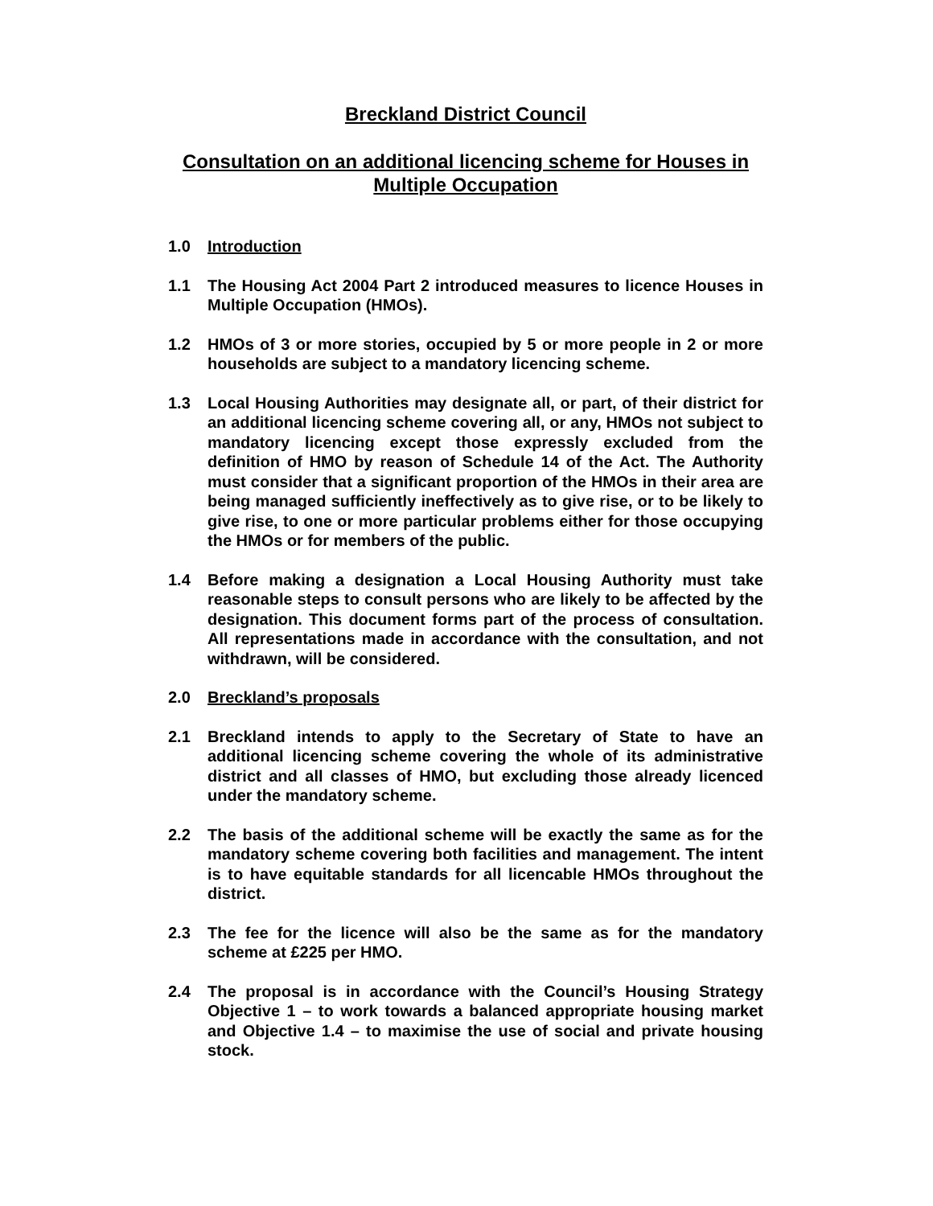Breckland District Council
Consultation on an additional licencing scheme for Houses in Multiple Occupation
1.0 Introduction
1.1 The Housing Act 2004 Part 2 introduced measures to licence Houses in Multiple Occupation (HMOs).
1.2 HMOs of 3 or more stories, occupied by 5 or more people in 2 or more households are subject to a mandatory licencing scheme.
1.3 Local Housing Authorities may designate all, or part, of their district for an additional licencing scheme covering all, or any, HMOs not subject to mandatory licencing except those expressly excluded from the definition of HMO by reason of Schedule 14 of the Act. The Authority must consider that a significant proportion of the HMOs in their area are being managed sufficiently ineffectively as to give rise, or to be likely to give rise, to one or more particular problems either for those occupying the HMOs or for members of the public.
1.4 Before making a designation a Local Housing Authority must take reasonable steps to consult persons who are likely to be affected by the designation. This document forms part of the process of consultation. All representations made in accordance with the consultation, and not withdrawn, will be considered.
2.0 Breckland’s proposals
2.1 Breckland intends to apply to the Secretary of State to have an additional licencing scheme covering the whole of its administrative district and all classes of HMO, but excluding those already licenced under the mandatory scheme.
2.2 The basis of the additional scheme will be exactly the same as for the mandatory scheme covering both facilities and management. The intent is to have equitable standards for all licencable HMOs throughout the district.
2.3 The fee for the licence will also be the same as for the mandatory scheme at £225 per HMO.
2.4 The proposal is in accordance with the Council’s Housing Strategy Objective 1 – to work towards a balanced appropriate housing market and Objective 1.4 – to maximise the use of social and private housing stock.